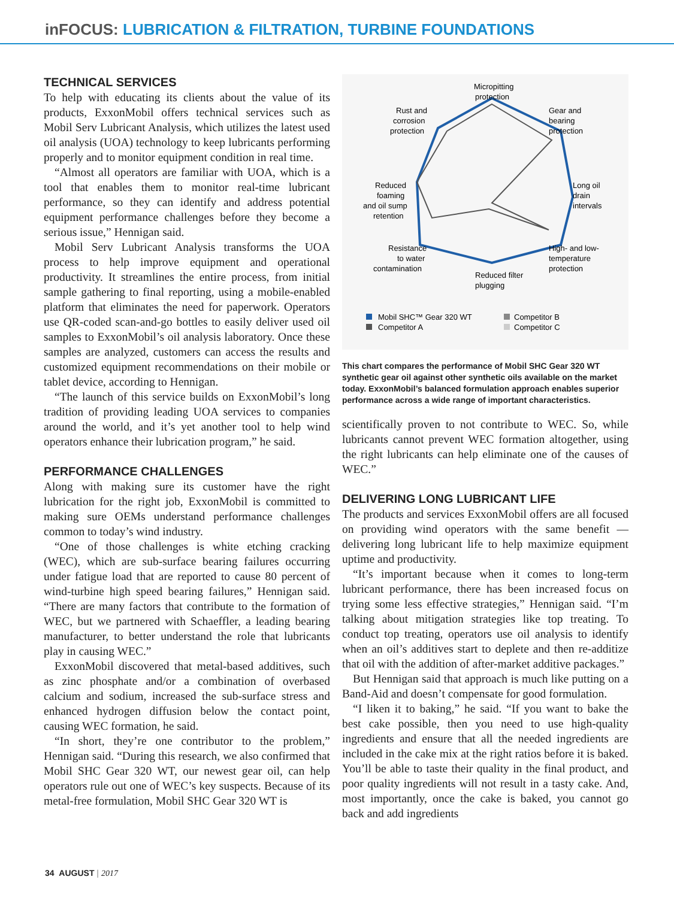inFOCUS: LUBRICATION & FILTRATION, TURBINE FOUNDATIONS
TECHNICAL SERVICES
To help with educating its clients about the value of its products, ExxonMobil offers technical services such as Mobil Serv Lubricant Analysis, which utilizes the latest used oil analysis (UOA) technology to keep lubricants performing properly and to monitor equipment condition in real time.
“Almost all operators are familiar with UOA, which is a tool that enables them to monitor real-time lubricant performance, so they can identify and address potential equipment performance challenges before they become a serious issue,” Hennigan said.
Mobil Serv Lubricant Analysis transforms the UOA process to help improve equipment and operational productivity. It streamlines the entire process, from initial sample gathering to final reporting, using a mobile-enabled platform that eliminates the need for paperwork. Operators use QR-coded scan-and-go bottles to easily deliver used oil samples to ExxonMobil’s oil analysis laboratory. Once these samples are analyzed, customers can access the results and customized equipment recommendations on their mobile or tablet device, according to Hennigan.
“The launch of this service builds on ExxonMobil’s long tradition of providing leading UOA services to companies around the world, and it’s yet another tool to help wind operators enhance their lubrication program,” he said.
PERFORMANCE CHALLENGES
Along with making sure its customer have the right lubrication for the right job, ExxonMobil is committed to making sure OEMs understand performance challenges common to today’s wind industry.
“One of those challenges is white etching cracking (WEC), which are sub-surface bearing failures occurring under fatigue load that are reported to cause 80 percent of wind-turbine high speed bearing failures,” Hennigan said. “There are many factors that contribute to the formation of WEC, but we partnered with Schaeffler, a leading bearing manufacturer, to better understand the role that lubricants play in causing WEC.”
ExxonMobil discovered that metal-based additives, such as zinc phosphate and/or a combination of overbased calcium and sodium, increased the sub-surface stress and enhanced hydrogen diffusion below the contact point, causing WEC formation, he said.
“In short, they’re one contributor to the problem,” Hennigan said. “During this research, we also confirmed that Mobil SHC Gear 320 WT, our newest gear oil, can help operators rule out one of WEC’s key suspects. Because of its metal-free formulation, Mobil SHC Gear 320 WT is
Micropitting
protection
Rust and
corrosion
protection
Gear and
bearing
protection
Long oil
drain
intervals
Reduced
foaming
and oil sump
retention
High- and low-
temperature
protection
Resistance
to water
contamination
Reduced filter
plugging
Mobil SHC™ Gear 320 WT
Competitor A
Competitor B
Competitor C
This chart compares the performance of Mobil SHC Gear 320 WT synthetic gear oil against other synthetic oils available on the market today. ExxonMobil’s balanced formulation approach enables superior performance across a wide range of important characteristics.
scientifically proven to not contribute to WEC. So, while lubricants cannot prevent WEC formation altogether, using the right lubricants can help eliminate one of the causes of WEC.”
DELIVERING LONG LUBRICANT LIFE
The products and services ExxonMobil offers are all focused on providing wind operators with the same benefit — delivering long lubricant life to help maximize equipment uptime and productivity.
“It’s important because when it comes to long-term lubricant performance, there has been increased focus on trying some less effective strategies,” Hennigan said. “I’m talking about mitigation strategies like top treating. To conduct top treating, operators use oil analysis to identify when an oil’s additives start to deplete and then re-additize that oil with the addition of after-market additive packages.”
But Hennigan said that approach is much like putting on a Band-Aid and doesn’t compensate for good formulation.
“I liken it to baking,” he said. “If you want to bake the best cake possible, then you need to use high-quality ingredients and ensure that all the needed ingredients are included in the cake mix at the right ratios before it is baked. You’ll be able to taste their quality in the final product, and poor quality ingredients will not result in a tasty cake. And, most importantly, once the cake is baked, you cannot go back and add ingredients
34 AUGUST | 2017